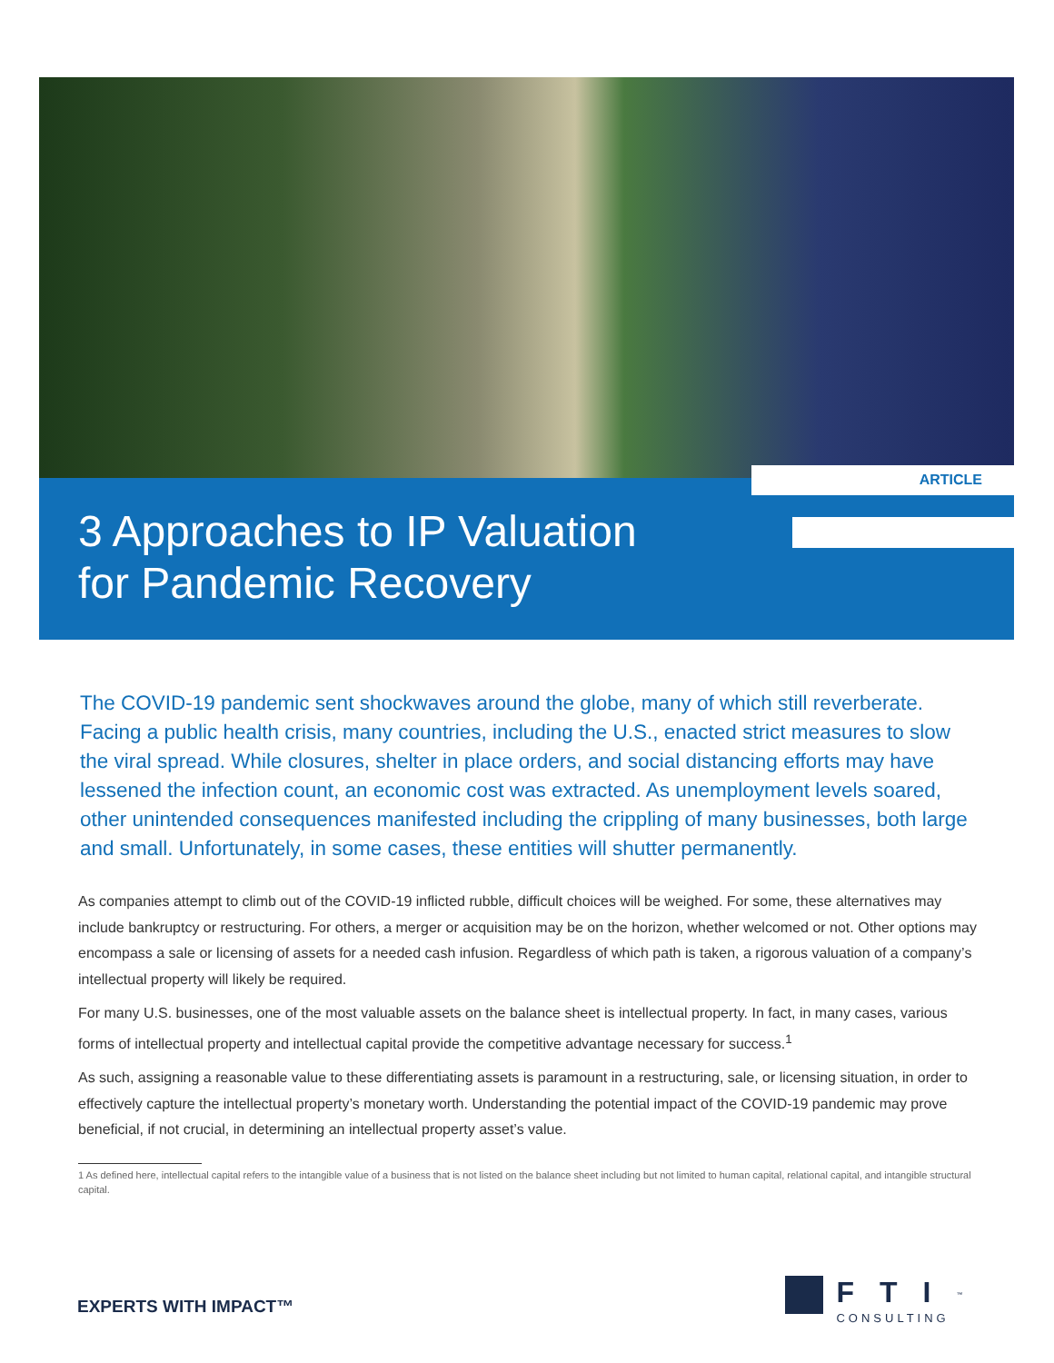ARTICLE
3 Approaches to IP Valuation
for Pandemic Recovery
The COVID-19 pandemic sent shockwaves around the globe, many of which still reverberate. Facing a public health crisis, many countries, including the U.S., enacted strict measures to slow the viral spread. While closures, shelter in place orders, and social distancing efforts may have lessened the infection count, an economic cost was extracted. As unemployment levels soared, other unintended consequences manifested including the crippling of many businesses, both large and small. Unfortunately, in some cases, these entities will shutter permanently.
As companies attempt to climb out of the COVID-19 inflicted rubble, difficult choices will be weighed. For some, these alternatives may include bankruptcy or restructuring. For others, a merger or acquisition may be on the horizon, whether welcomed or not. Other options may encompass a sale or licensing of assets for a needed cash infusion. Regardless of which path is taken, a rigorous valuation of a company’s intellectual property will likely be required.
For many U.S. businesses, one of the most valuable assets on the balance sheet is intellectual property. In fact, in many cases, various forms of intellectual property and intellectual capital provide the competitive advantage necessary for success.<sup>1</sup>
As such, assigning a reasonable value to these differentiating assets is paramount in a restructuring, sale, or licensing situation, in order to effectively capture the intellectual property’s monetary worth. Understanding the potential impact of the COVID-19 pandemic may prove beneficial, if not crucial, in determining an intellectual property asset’s value.
1 As defined here, intellectual capital refers to the intangible value of a business that is not listed on the balance sheet including but not limited to human capital, relational capital, and intangible structural capital.
EXPERTS WITH IMPACT™
FTI<sup>™</sup>
CONSULTING